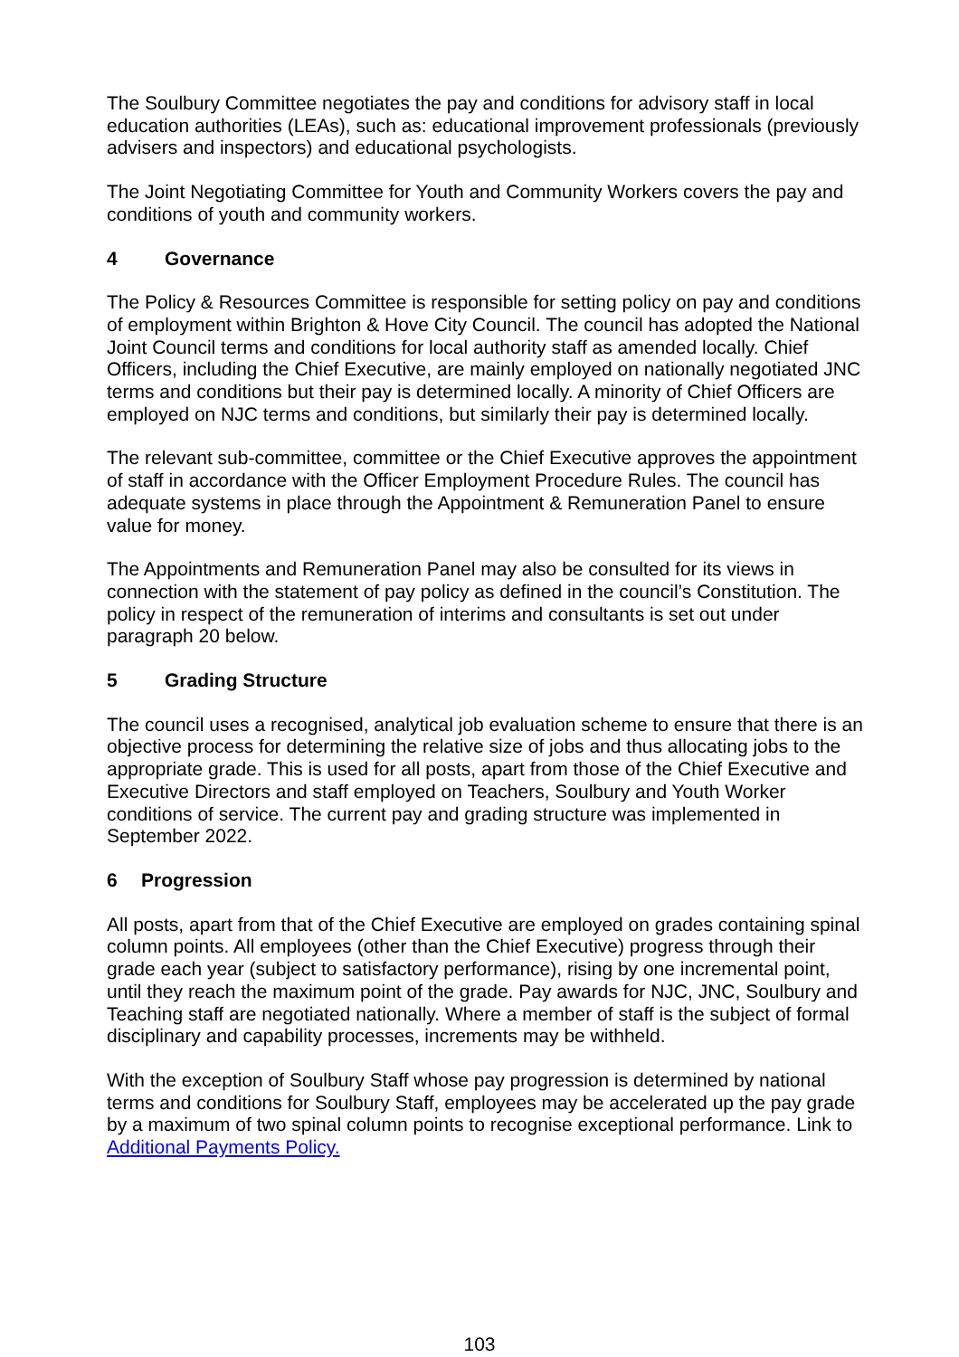The Soulbury Committee negotiates the pay and conditions for advisory staff in local education authorities (LEAs), such as: educational improvement professionals (previously advisers and inspectors) and educational psychologists.
The Joint Negotiating Committee for Youth and Community Workers covers the pay and conditions of youth and community workers.
4 Governance
The Policy & Resources Committee is responsible for setting policy on pay and conditions of employment within Brighton & Hove City Council. The council has adopted the National Joint Council terms and conditions for local authority staff as amended locally. Chief Officers, including the Chief Executive, are mainly employed on nationally negotiated JNC terms and conditions but their pay is determined locally. A minority of Chief Officers are employed on NJC terms and conditions, but similarly their pay is determined locally.
The relevant sub-committee, committee or the Chief Executive approves the appointment of staff in accordance with the Officer Employment Procedure Rules. The council has adequate systems in place through the Appointment & Remuneration Panel to ensure value for money.
The Appointments and Remuneration Panel may also be consulted for its views in connection with the statement of pay policy as defined in the council’s Constitution. The policy in respect of the remuneration of interims and consultants is set out under paragraph 20 below.
5 Grading Structure
The council uses a recognised, analytical job evaluation scheme to ensure that there is an objective process for determining the relative size of jobs and thus allocating jobs to the appropriate grade. This is used for all posts, apart from those of the Chief Executive and Executive Directors and staff employed on Teachers, Soulbury and Youth Worker conditions of service. The current pay and grading structure was implemented in September 2022.
6 Progression
All posts, apart from that of the Chief Executive are employed on grades containing spinal column points. All employees (other than the Chief Executive) progress through their grade each year (subject to satisfactory performance), rising by one incremental point, until they reach the maximum point of the grade. Pay awards for NJC, JNC, Soulbury and Teaching staff are negotiated nationally. Where a member of staff is the subject of formal disciplinary and capability processes, increments may be withheld.
With the exception of Soulbury Staff whose pay progression is determined by national terms and conditions for Soulbury Staff, employees may be accelerated up the pay grade by a maximum of two spinal column points to recognise exceptional performance. Link to Additional Payments Policy.
103